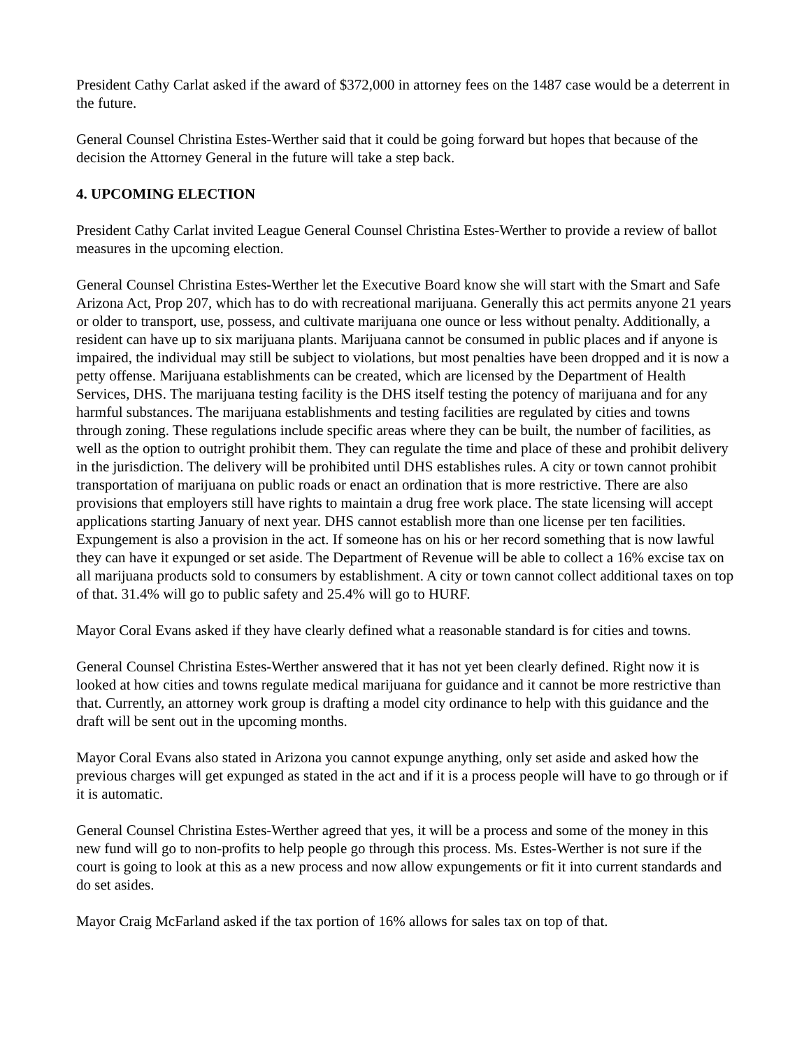President Cathy Carlat asked if the award of $372,000 in attorney fees on the 1487 case would be a deterrent in the future.
General Counsel Christina Estes-Werther said that it could be going forward but hopes that because of the decision the Attorney General in the future will take a step back.
4. UPCOMING ELECTION
President Cathy Carlat invited League General Counsel Christina Estes-Werther to provide a review of ballot measures in the upcoming election.
General Counsel Christina Estes-Werther let the Executive Board know she will start with the Smart and Safe Arizona Act, Prop 207, which has to do with recreational marijuana. Generally this act permits anyone 21 years or older to transport, use, possess, and cultivate marijuana one ounce or less without penalty. Additionally, a resident can have up to six marijuana plants. Marijuana cannot be consumed in public places and if anyone is impaired, the individual may still be subject to violations, but most penalties have been dropped and it is now a petty offense. Marijuana establishments can be created, which are licensed by the Department of Health Services, DHS. The marijuana testing facility is the DHS itself testing the potency of marijuana and for any harmful substances. The marijuana establishments and testing facilities are regulated by cities and towns through zoning. These regulations include specific areas where they can be built, the number of facilities, as well as the option to outright prohibit them. They can regulate the time and place of these and prohibit delivery in the jurisdiction. The delivery will be prohibited until DHS establishes rules. A city or town cannot prohibit transportation of marijuana on public roads or enact an ordination that is more restrictive. There are also provisions that employers still have rights to maintain a drug free work place. The state licensing will accept applications starting January of next year. DHS cannot establish more than one license per ten facilities. Expungement is also a provision in the act. If someone has on his or her record something that is now lawful they can have it expunged or set aside. The Department of Revenue will be able to collect a 16% excise tax on all marijuana products sold to consumers by establishment. A city or town cannot collect additional taxes on top of that. 31.4% will go to public safety and 25.4% will go to HURF.
Mayor Coral Evans asked if they have clearly defined what a reasonable standard is for cities and towns.
General Counsel Christina Estes-Werther answered that it has not yet been clearly defined. Right now it is looked at how cities and towns regulate medical marijuana for guidance and it cannot be more restrictive than that. Currently, an attorney work group is drafting a model city ordinance to help with this guidance and the draft will be sent out in the upcoming months.
Mayor Coral Evans also stated in Arizona you cannot expunge anything, only set aside and asked how the previous charges will get expunged as stated in the act and if it is a process people will have to go through or if it is automatic.
General Counsel Christina Estes-Werther agreed that yes, it will be a process and some of the money in this new fund will go to non-profits to help people go through this process. Ms. Estes-Werther is not sure if the court is going to look at this as a new process and now allow expungements or fit it into current standards and do set asides.
Mayor Craig McFarland asked if the tax portion of 16% allows for sales tax on top of that.